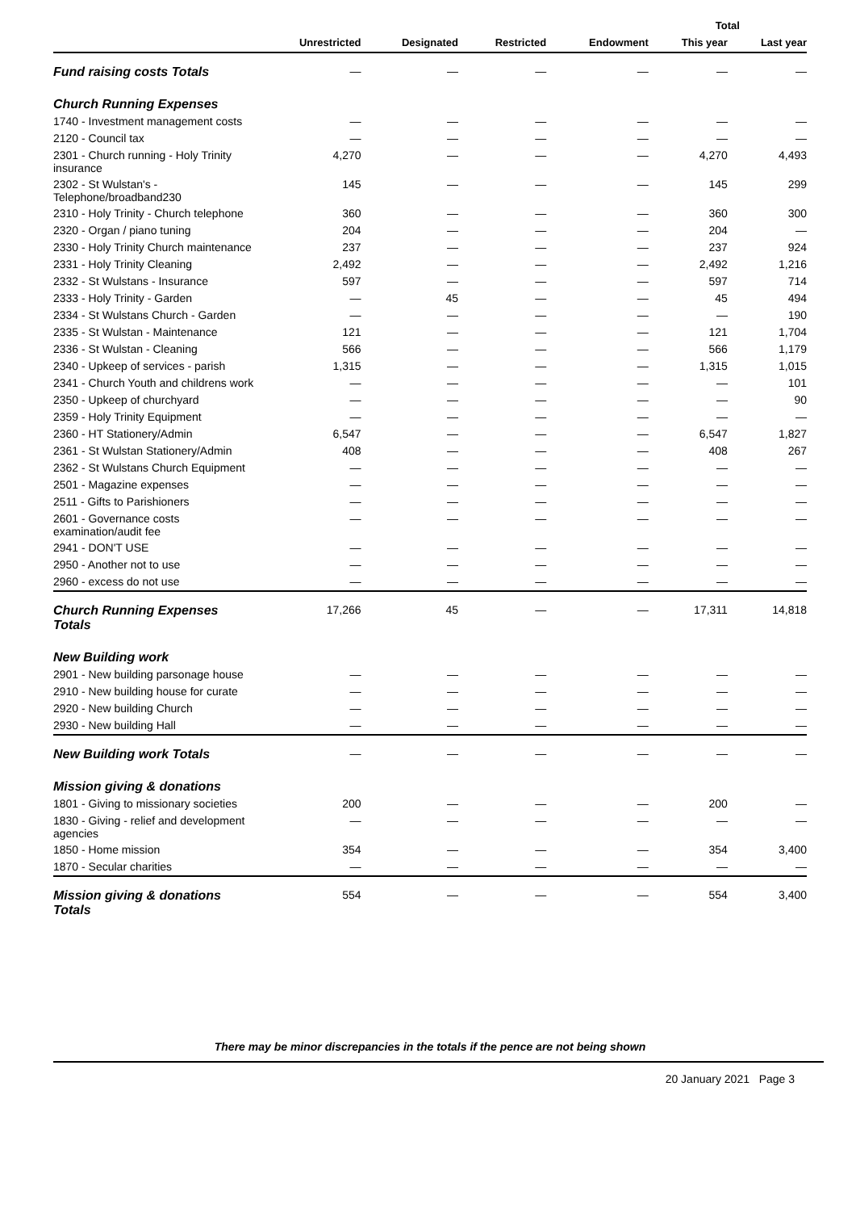| | | | | | Total | |
| --- | --- | --- | --- | --- | --- | --- |
| | Unrestricted | Designated | Restricted | Endowment | This year | Last year |
| Fund raising costs Totals | — | — | — | — | — | — |
| Church Running Expenses | | | | | | |
| 1740 - Investment management costs | — | — | — | — | — | — |
| 2120 - Council tax | — | — | — | — | — | — |
| 2301 - Church running - Holy Trinity insurance | 4,270 | — | — | — | 4,270 | 4,493 |
| 2302 - St Wulstan's - Telephone/broadband230 | 145 | — | — | — | 145 | 299 |
| 2310 - Holy Trinity - Church telephone | 360 | — | — | — | 360 | 300 |
| 2320 - Organ / piano tuning | 204 | — | — | — | 204 | — |
| 2330 - Holy Trinity Church maintenance | 237 | — | — | — | 237 | 924 |
| 2331 - Holy Trinity Cleaning | 2,492 | — | — | — | 2,492 | 1,216 |
| 2332 - St Wulstans - Insurance | 597 | — | — | — | 597 | 714 |
| 2333 - Holy Trinity - Garden | — | 45 | — | — | 45 | 494 |
| 2334 - St Wulstans Church - Garden | — | — | — | — | — | 190 |
| 2335 - St Wulstan - Maintenance | 121 | — | — | — | 121 | 1,704 |
| 2336 - St Wulstan - Cleaning | 566 | — | — | — | 566 | 1,179 |
| 2340 - Upkeep of services - parish | 1,315 | — | — | — | 1,315 | 1,015 |
| 2341 - Church Youth and childrens work | — | — | — | — | — | 101 |
| 2350 - Upkeep of churchyard | — | — | — | — | — | 90 |
| 2359 - Holy Trinity Equipment | — | — | — | — | — | — |
| 2360 - HT Stationery/Admin | 6,547 | — | — | — | 6,547 | 1,827 |
| 2361 - St Wulstan Stationery/Admin | 408 | — | — | — | 408 | 267 |
| 2362 - St Wulstans Church Equipment | — | — | — | — | — | — |
| 2501 - Magazine expenses | — | — | — | — | — | — |
| 2511 - Gifts to Parishioners | — | — | — | — | — | — |
| 2601 - Governance costs examination/audit fee | — | — | — | — | — | — |
| 2941 - DON'T USE | — | — | — | — | — | — |
| 2950 - Another not to use | — | — | — | — | — | — |
| 2960 - excess do not use | — | — | — | — | — | — |
| Church Running Expenses Totals | 17,266 | 45 | — | — | 17,311 | 14,818 |
| New Building work | | | | | | |
| 2901 - New building parsonage house | — | — | — | — | — | — |
| 2910 - New building house for curate | — | — | — | — | — | — |
| 2920 - New building Church | — | — | — | — | — | — |
| 2930 - New building Hall | — | — | — | — | — | — |
| New Building work Totals | — | — | — | — | — | — |
| Mission giving & donations | | | | | | |
| 1801 - Giving to missionary societies | 200 | — | — | — | 200 | — |
| 1830 - Giving - relief and development agencies | — | — | — | — | — | — |
| 1850 - Home mission | 354 | — | — | — | 354 | 3,400 |
| 1870 - Secular charities | — | — | — | — | — | — |
| Mission giving & donations Totals | 554 | — | — | — | 554 | 3,400 |
There may be minor discrepancies in the totals if the pence are not being shown
20 January 2021 Page 3